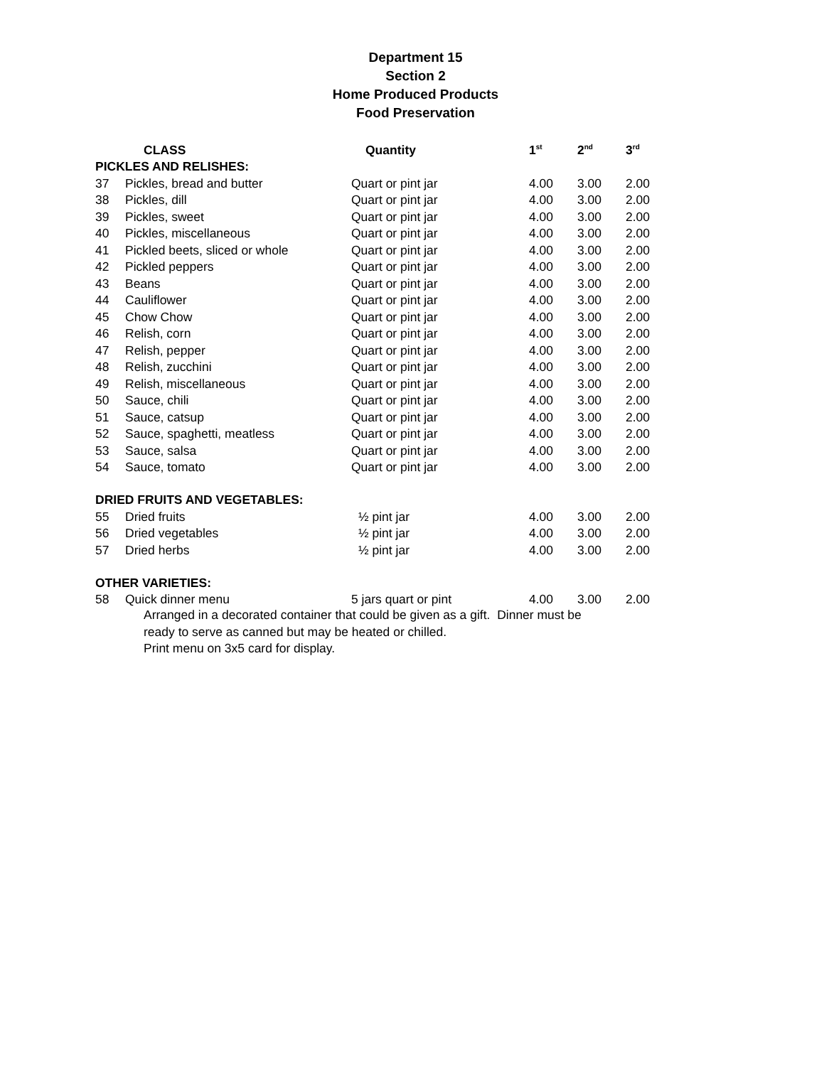Department 15
Section 2
Home Produced Products
Food Preservation
| | CLASS | Quantity | 1<sup>st</sup> | 2<sup>nd</sup> | 3<sup>rd</sup> |
| --- | --- | --- | --- | --- | --- |
| PICKLES AND RELISHES: | | | | | |
| 37 | Pickles, bread and butter | Quart or pint jar | 4.00 | 3.00 | 2.00 |
| 38 | Pickles, dill | Quart or pint jar | 4.00 | 3.00 | 2.00 |
| 39 | Pickles, sweet | Quart or pint jar | 4.00 | 3.00 | 2.00 |
| 40 | Pickles, miscellaneous | Quart or pint jar | 4.00 | 3.00 | 2.00 |
| 41 | Pickled beets, sliced or whole | Quart or pint jar | 4.00 | 3.00 | 2.00 |
| 42 | Pickled peppers | Quart or pint jar | 4.00 | 3.00 | 2.00 |
| 43 | Beans | Quart or pint jar | 4.00 | 3.00 | 2.00 |
| 44 | Cauliflower | Quart or pint jar | 4.00 | 3.00 | 2.00 |
| 45 | Chow Chow | Quart or pint jar | 4.00 | 3.00 | 2.00 |
| 46 | Relish, corn | Quart or pint jar | 4.00 | 3.00 | 2.00 |
| 47 | Relish, pepper | Quart or pint jar | 4.00 | 3.00 | 2.00 |
| 48 | Relish, zucchini | Quart or pint jar | 4.00 | 3.00 | 2.00 |
| 49 | Relish, miscellaneous | Quart or pint jar | 4.00 | 3.00 | 2.00 |
| 50 | Sauce, chili | Quart or pint jar | 4.00 | 3.00 | 2.00 |
| 51 | Sauce, catsup | Quart or pint jar | 4.00 | 3.00 | 2.00 |
| 52 | Sauce, spaghetti, meatless | Quart or pint jar | 4.00 | 3.00 | 2.00 |
| 53 | Sauce, salsa | Quart or pint jar | 4.00 | 3.00 | 2.00 |
| 54 | Sauce, tomato | Quart or pint jar | 4.00 | 3.00 | 2.00 |
| DRIED FRUITS AND VEGETABLES: | | | | | |
| 55 | Dried fruits | ½ pint jar | 4.00 | 3.00 | 2.00 |
| 56 | Dried vegetables | ½ pint jar | 4.00 | 3.00 | 2.00 |
| 57 | Dried herbs | ½ pint jar | 4.00 | 3.00 | 2.00 |
| OTHER VARIETIES: | | | | | |
| 58 | Quick dinner menu | 5 jars quart or pint | 4.00 | 3.00 | 2.00 |
| Arranged in a decorated container that could be given as a gift. Dinner must be ready to serve as canned but may be heated or chilled. Print menu on 3x5 card for display. | | | | | |